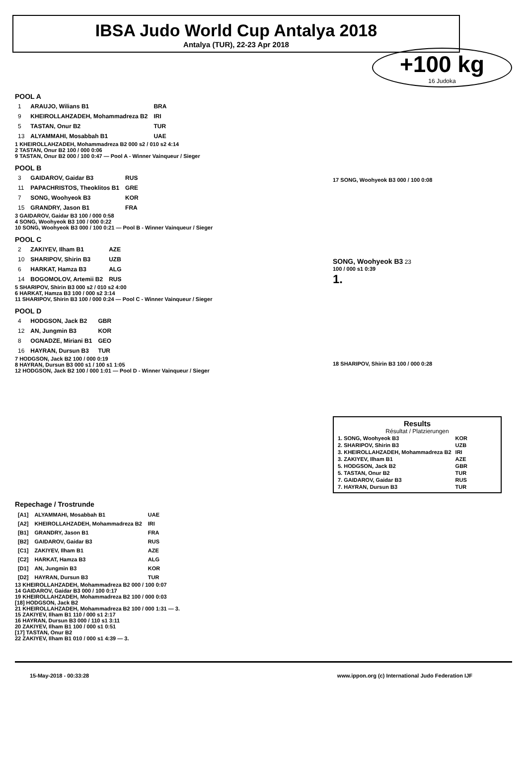IBSA Judo World Cup Antalya 2018
Antalya (TUR), 22-23 Apr 2018
+100 kg
16 Judoka
POOL A
| 1 | ARAUJO, Wilians B1 | BRA |
| 9 | KHEIROLLAHZADEH, Mohammadreza B2 | IRI |
| 5 | TASTAN, Onur B2 | TUR |
| 13 | ALYAMMAHI, Mosabbah B1 | UAE |
1 KHEIROLLAHZADEH, Mohammadreza B2 000 s2 / 010 s2 4:14
2 TASTAN, Onur B2 100 / 000 0:06
9 TASTAN, Onur B2 000 / 100 0:47 — Pool A - Winner Vainqueur / Sieger
POOL B
| 3 | GAIDAROV, Gaidar B3 | RUS |
| 11 | PAPACHRISTOS, Theoklitos B1 | GRE |
| 7 | SONG, Woohyeok B3 | KOR |
| 15 | GRANDRY, Jason B1 | FRA |
3 GAIDAROV, Gaidar B3 100 / 000 0:58
4 SONG, Woohyeok B3 100 / 000 0:22
10 SONG, Woohyeok B3 000 / 100 0:21 — Pool B - Winner Vainqueur / Sieger
POOL C
| 2 | ZAKIYEV, Ilham B1 | AZE |
| 10 | SHARIPOV, Shirin B3 | UZB |
| 6 | HARKAT, Hamza B3 | ALG |
| 14 | BOGOMOLOV, Artemii B2 | RUS |
5 SHARIPOV, Shirin B3 000 s2 / 010 s2 4:00
6 HARKAT, Hamza B3 100 / 000 s2 3:14
11 SHARIPOV, Shirin B3 100 / 000 0:24 — Pool C - Winner Vainqueur / Sieger
POOL D
| 4 | HODGSON, Jack B2 | GBR |
| 12 | AN, Jungmin B3 | KOR |
| 8 | OGNADZE, Miriani B1 | GEO |
| 16 | HAYRAN, Dursun B3 | TUR |
7 HODGSON, Jack B2 100 / 000 0:19
8 HAYRAN, Dursun B3 000 s1 / 100 s1 1:05
12 HODGSON, Jack B2 100 / 000 1:01 — Pool D - Winner Vainqueur / Sieger
17 SONG, Woohyeok B3 000 / 100 0:08
SONG, Woohyeok B3 23
100 / 000 s1 0:39
1.
18 SHARIPOV, Shirin B3 100 / 000 0:28
Results
Résultat / Platzierungen
| 1. SONG, Woohyeok B3 | KOR |
| 2. SHARIPOV, Shirin B3 | UZB |
| 3. KHEIROLLAHZADEH, Mohammadreza B2 | IRI |
| 3. ZAKIYEV, Ilham B1 | AZE |
| 5. HODGSON, Jack B2 | GBR |
| 5. TASTAN, Onur B2 | TUR |
| 7. GAIDAROV, Gaidar B3 | RUS |
| 7. HAYRAN, Dursun B3 | TUR |
Repechage / Trostrunde
| [A1] | ALYAMMAHI, Mosabbah B1 | UAE |
| [A2] | KHEIROLLAHZADEH, Mohammadreza B2 | IRI |
| [B1] | GRANDRY, Jason B1 | FRA |
| [B2] | GAIDAROV, Gaidar B3 | RUS |
| [C1] | ZAKIYEV, Ilham B1 | AZE |
| [C2] | HARKAT, Hamza B3 | ALG |
| [D1] | AN, Jungmin B3 | KOR |
| [D2] | HAYRAN, Dursun B3 | TUR |
13 KHEIROLLAHZADEH, Mohammadreza B2 000 / 100 0:07
14 GAIDAROV, Gaidar B3 000 / 100 0:17
19 KHEIROLLAHZADEH, Mohammadreza B2 100 / 000 0:03
[18] HODGSON, Jack B2
21 KHEIROLLAHZADEH, Mohammadreza B2 100 / 000 1:31 — 3.
15 ZAKIYEV, Ilham B1 110 / 000 s1 2:17
16 HAYRAN, Dursun B3 000 / 110 s1 3:11
20 ZAKIYEV, Ilham B1 100 / 000 s1 0:51
[17] TASTAN, Onur B2
22 ZAKIYEV, Ilham B1 010 / 000 s1 4:39 — 3.
15-May-2018 - 00:33:28 www.ippon.org (c) International Judo Federation IJF